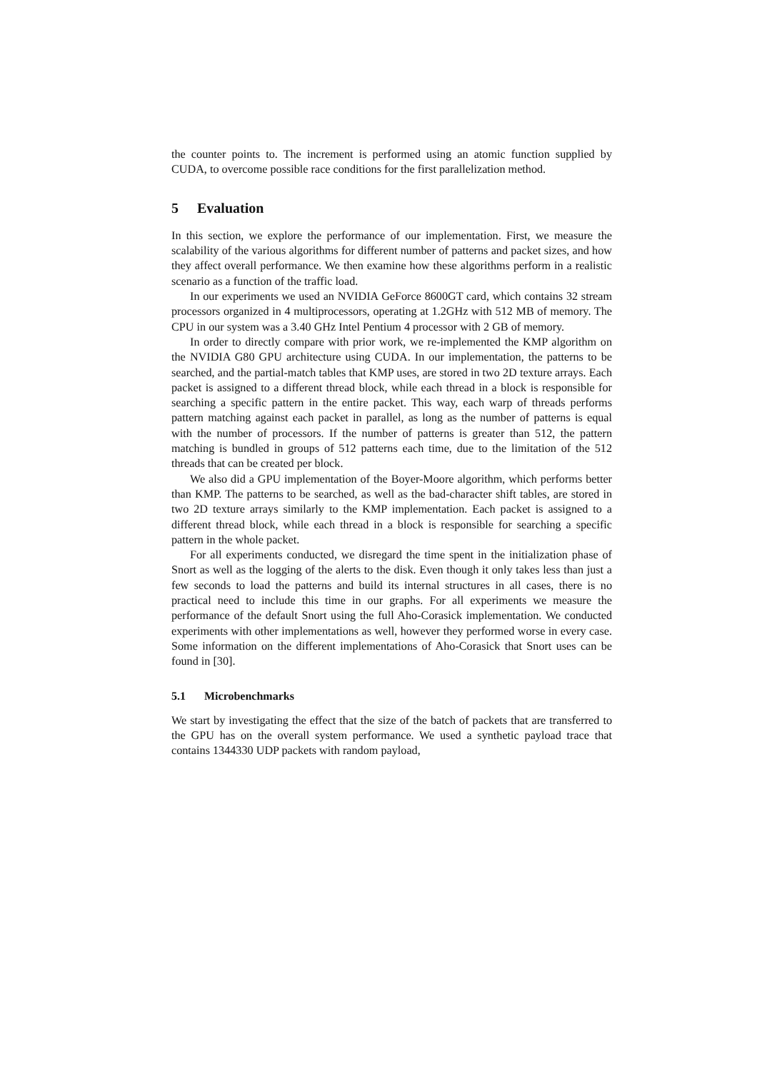the counter points to. The increment is performed using an atomic function supplied by CUDA, to overcome possible race conditions for the first parallelization method.
5 Evaluation
In this section, we explore the performance of our implementation. First, we measure the scalability of the various algorithms for different number of patterns and packet sizes, and how they affect overall performance. We then examine how these algorithms perform in a realistic scenario as a function of the traffic load.
In our experiments we used an NVIDIA GeForce 8600GT card, which contains 32 stream processors organized in 4 multiprocessors, operating at 1.2GHz with 512 MB of memory. The CPU in our system was a 3.40 GHz Intel Pentium 4 processor with 2 GB of memory.
In order to directly compare with prior work, we re-implemented the KMP algorithm on the NVIDIA G80 GPU architecture using CUDA. In our implementation, the patterns to be searched, and the partial-match tables that KMP uses, are stored in two 2D texture arrays. Each packet is assigned to a different thread block, while each thread in a block is responsible for searching a specific pattern in the entire packet. This way, each warp of threads performs pattern matching against each packet in parallel, as long as the number of patterns is equal with the number of processors. If the number of patterns is greater than 512, the pattern matching is bundled in groups of 512 patterns each time, due to the limitation of the 512 threads that can be created per block.
We also did a GPU implementation of the Boyer-Moore algorithm, which performs better than KMP. The patterns to be searched, as well as the bad-character shift tables, are stored in two 2D texture arrays similarly to the KMP implementation. Each packet is assigned to a different thread block, while each thread in a block is responsible for searching a specific pattern in the whole packet.
For all experiments conducted, we disregard the time spent in the initialization phase of Snort as well as the logging of the alerts to the disk. Even though it only takes less than just a few seconds to load the patterns and build its internal structures in all cases, there is no practical need to include this time in our graphs. For all experiments we measure the performance of the default Snort using the full Aho-Corasick implementation. We conducted experiments with other implementations as well, however they performed worse in every case. Some information on the different implementations of Aho-Corasick that Snort uses can be found in [30].
5.1 Microbenchmarks
We start by investigating the effect that the size of the batch of packets that are transferred to the GPU has on the overall system performance. We used a synthetic payload trace that contains 1344330 UDP packets with random payload,